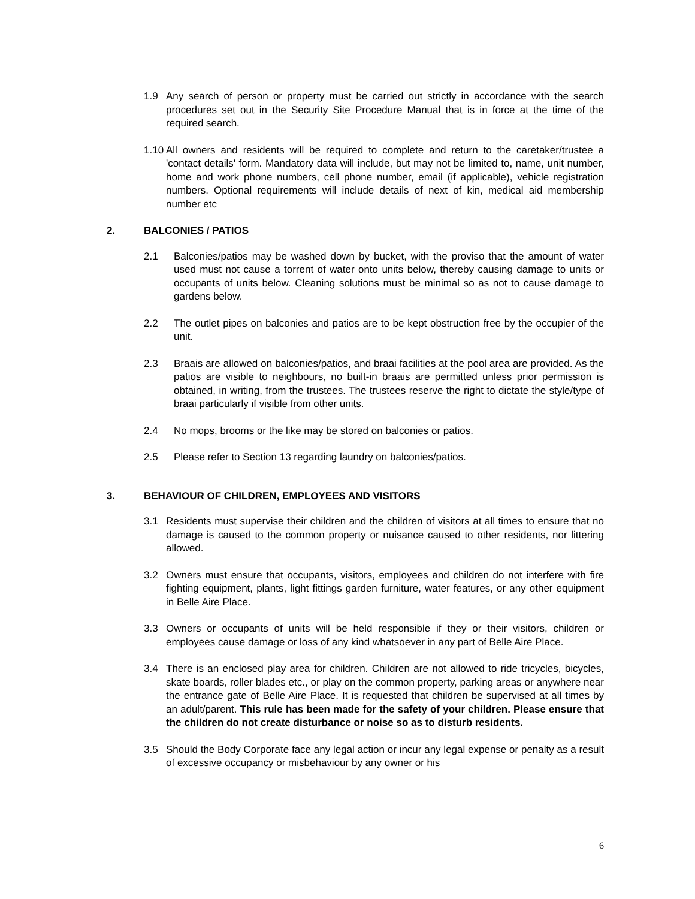1.9 Any search of person or property must be carried out strictly in accordance with the search procedures set out in the Security Site Procedure Manual that is in force at the time of the required search.
1.10 All owners and residents will be required to complete and return to the caretaker/trustee a 'contact details' form. Mandatory data will include, but may not be limited to, name, unit number, home and work phone numbers, cell phone number, email (if applicable), vehicle registration numbers. Optional requirements will include details of next of kin, medical aid membership number etc
2. BALCONIES / PATIOS
2.1 Balconies/patios may be washed down by bucket, with the proviso that the amount of water used must not cause a torrent of water onto units below, thereby causing damage to units or occupants of units below. Cleaning solutions must be minimal so as not to cause damage to gardens below.
2.2 The outlet pipes on balconies and patios are to be kept obstruction free by the occupier of the unit.
2.3 Braais are allowed on balconies/patios, and braai facilities at the pool area are provided. As the patios are visible to neighbours, no built-in braais are permitted unless prior permission is obtained, in writing, from the trustees. The trustees reserve the right to dictate the style/type of braai particularly if visible from other units.
2.4 No mops, brooms or the like may be stored on balconies or patios.
2.5 Please refer to Section 13 regarding laundry on balconies/patios.
3. BEHAVIOUR OF CHILDREN, EMPLOYEES AND VISITORS
3.1 Residents must supervise their children and the children of visitors at all times to ensure that no damage is caused to the common property or nuisance caused to other residents, nor littering allowed.
3.2 Owners must ensure that occupants, visitors, employees and children do not interfere with fire fighting equipment, plants, light fittings garden furniture, water features, or any other equipment in Belle Aire Place.
3.3 Owners or occupants of units will be held responsible if they or their visitors, children or employees cause damage or loss of any kind whatsoever in any part of Belle Aire Place.
3.4 There is an enclosed play area for children. Children are not allowed to ride tricycles, bicycles, skate boards, roller blades etc., or play on the common property, parking areas or anywhere near the entrance gate of Belle Aire Place. It is requested that children be supervised at all times by an adult/parent. This rule has been made for the safety of your children. Please ensure that the children do not create disturbance or noise so as to disturb residents.
3.5 Should the Body Corporate face any legal action or incur any legal expense or penalty as a result of excessive occupancy or misbehaviour by any owner or his
6